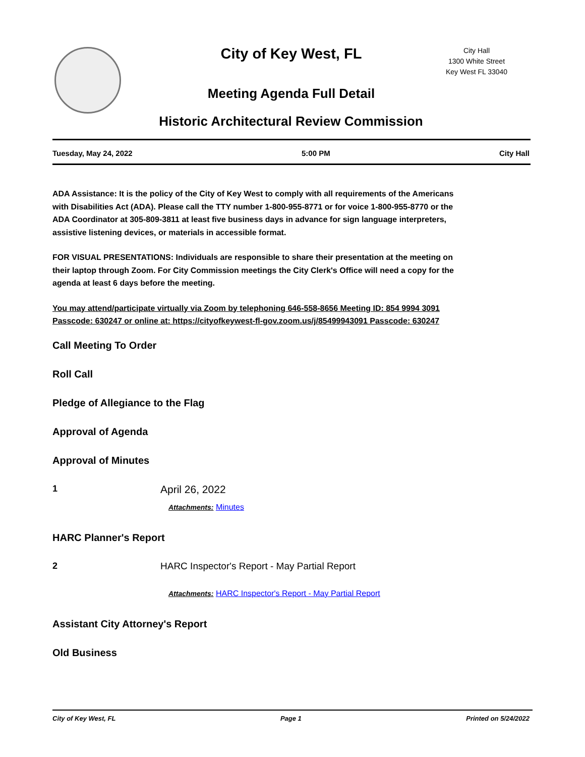City of Key West, FL
City Hall
1300 White Street
Key West FL 33040
Meeting Agenda Full Detail
Historic Architectural Review Commission
Tuesday, May 24, 2022 5:00 PM City Hall
ADA Assistance: It is the policy of the City of Key West to comply with all requirements of the Americans with Disabilities Act (ADA). Please call the TTY number 1-800-955-8771 or for voice 1-800-955-8770 or the ADA Coordinator at 305-809-3811 at least five business days in advance for sign language interpreters, assistive listening devices, or materials in accessible format.
FOR VISUAL PRESENTATIONS: Individuals are responsible to share their presentation at the meeting on their laptop through Zoom. For City Commission meetings the City Clerk's Office will need a copy for the agenda at least 6 days before the meeting.
You may attend/participate virtually via Zoom by telephoning 646-558-8656 Meeting ID: 854 9994 3091 Passcode: 630247 or online at: https://cityofkeywest-fl-gov.zoom.us/j/85499943091 Passcode: 630247
Call Meeting To Order
Roll Call
Pledge of Allegiance to the Flag
Approval of Agenda
Approval of Minutes
1 April 26, 2022
Attachments: Minutes
HARC Planner's Report
2 HARC Inspector's Report - May Partial Report
Attachments: HARC Inspector's Report - May Partial Report
Assistant City Attorney's Report
Old Business
City of Key West, FL Page 1 Printed on 5/24/2022